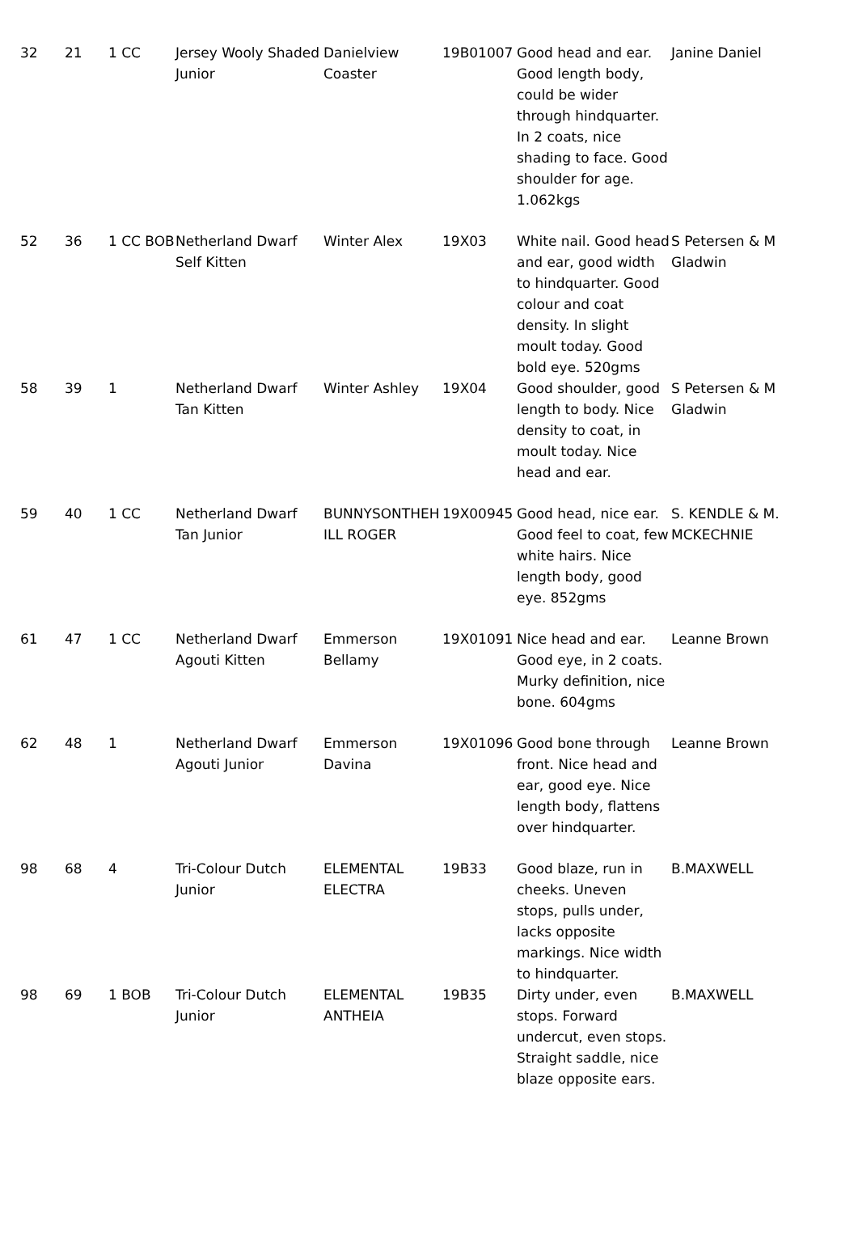| 32 | 21 | 1 CC | Jersey Wooly Shaded Junior | Danielview Coaster | 19B01007 | Good head and ear. Good length body, could be wider through hindquarter. In 2 coats, nice shading to face. Good shoulder for age. 1.062kgs | Janine Daniel |
| 52 | 36 | 1 CC BOB | Netherland Dwarf Self Kitten | Winter Alex | 19X03 | White nail. Good head and ear, good width to hindquarter. Good colour and coat density. In slight moult today. Good bold eye. 520gms | S Petersen & M Gladwin |
| 58 | 39 | 1 | Netherland Dwarf Tan Kitten | Winter Ashley | 19X04 | Good shoulder, good length to body. Nice density to coat, in moult today. Nice head and ear. | S Petersen & M Gladwin |
| 59 | 40 | 1 CC | Netherland Dwarf Tan Junior | BUNNYSONTHEH ILL ROGER | 19X00945 | Good head, nice ear. Good feel to coat, few white hairs. Nice length body, good eye. 852gms | S. KENDLE & M. MCKECHNIE |
| 61 | 47 | 1 CC | Netherland Dwarf Agouti Kitten | Emmerson Bellamy | 19X01091 | Nice head and ear. Good eye, in 2 coats. Murky definition, nice bone. 604gms | Leanne Brown |
| 62 | 48 | 1 | Netherland Dwarf Agouti Junior | Emmerson Davina | 19X01096 | Good bone through front. Nice head and ear, good eye. Nice length body, flattens over hindquarter. | Leanne Brown |
| 98 | 68 | 4 | Tri-Colour Dutch Junior | ELEMENTAL ELECTRA | 19B33 | Good blaze, run in cheeks. Uneven stops, pulls under, lacks opposite markings. Nice width to hindquarter. | B.MAXWELL |
| 98 | 69 | 1 BOB | Tri-Colour Dutch Junior | ELEMENTAL ANTHEIA | 19B35 | Dirty under, even stops. Forward undercut, even stops. Straight saddle, nice blaze opposite ears. | B.MAXWELL |